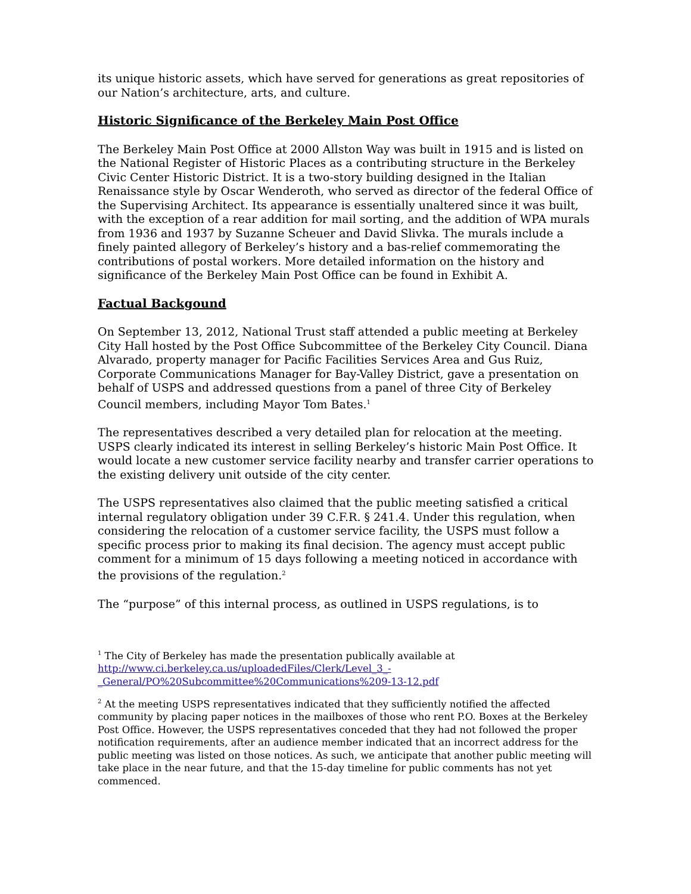its unique historic assets, which have served for generations as great repositories of our Nation’s architecture, arts, and culture.
Historic Significance of the Berkeley Main Post Office
The Berkeley Main Post Office at 2000 Allston Way was built in 1915 and is listed on the National Register of Historic Places as a contributing structure in the Berkeley Civic Center Historic District. It is a two-story building designed in the Italian Renaissance style by Oscar Wenderoth, who served as director of the federal Office of the Supervising Architect. Its appearance is essentially unaltered since it was built, with the exception of a rear addition for mail sorting, and the addition of WPA murals from 1936 and 1937 by Suzanne Scheuer and David Slivka. The murals include a finely painted allegory of Berkeley’s history and a bas-relief commemorating the contributions of postal workers. More detailed information on the history and significance of the Berkeley Main Post Office can be found in Exhibit A.
Factual Backgound
On September 13, 2012, National Trust staff attended a public meeting at Berkeley City Hall hosted by the Post Office Subcommittee of the Berkeley City Council. Diana Alvarado, property manager for Pacific Facilities Services Area and Gus Ruiz, Corporate Communications Manager for Bay-Valley District, gave a presentation on behalf of USPS and addressed questions from a panel of three City of Berkeley Council members, including Mayor Tom Bates.<sup>1</sup>
The representatives described a very detailed plan for relocation at the meeting. USPS clearly indicated its interest in selling Berkeley’s historic Main Post Office. It would locate a new customer service facility nearby and transfer carrier operations to the existing delivery unit outside of the city center.
The USPS representatives also claimed that the public meeting satisfied a critical internal regulatory obligation under 39 C.F.R. § 241.4. Under this regulation, when considering the relocation of a customer service facility, the USPS must follow a specific process prior to making its final decision. The agency must accept public comment for a minimum of 15 days following a meeting noticed in accordance with the provisions of the regulation.<sup>2</sup>
The “purpose” of this internal process, as outlined in USPS regulations, is to
<sup>1</sup> The City of Berkeley has made the presentation publically available at http://www.ci.berkeley.ca.us/uploadedFiles/Clerk/Level_3_-_General/PO%20Subcommittee%20Communications%209-13-12.pdf
<sup>2</sup> At the meeting USPS representatives indicated that they sufficiently notified the affected community by placing paper notices in the mailboxes of those who rent P.O. Boxes at the Berkeley Post Office. However, the USPS representatives conceded that they had not followed the proper notification requirements, after an audience member indicated that an incorrect address for the public meeting was listed on those notices. As such, we anticipate that another public meeting will take place in the near future, and that the 15-day timeline for public comments has not yet commenced.